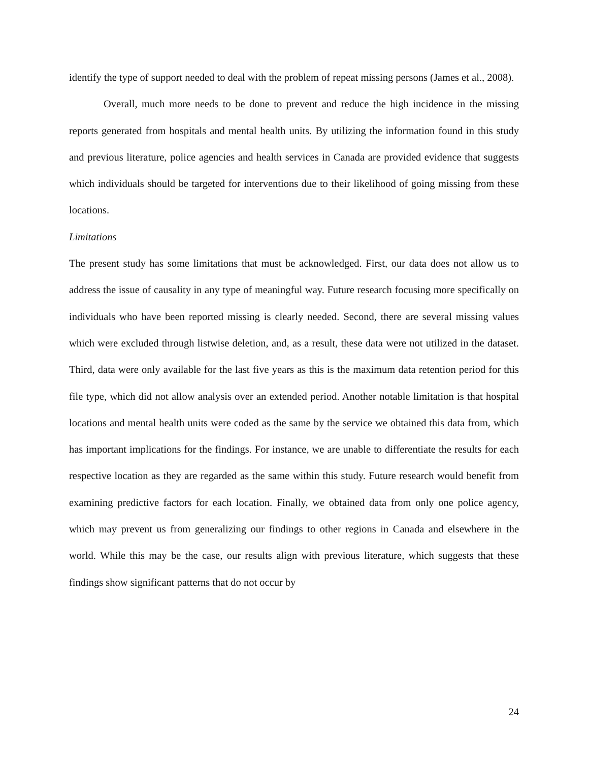identify the type of support needed to deal with the problem of repeat missing persons (James et al., 2008).
Overall, much more needs to be done to prevent and reduce the high incidence in the missing reports generated from hospitals and mental health units. By utilizing the information found in this study and previous literature, police agencies and health services in Canada are provided evidence that suggests which individuals should be targeted for interventions due to their likelihood of going missing from these locations.
Limitations
The present study has some limitations that must be acknowledged. First, our data does not allow us to address the issue of causality in any type of meaningful way. Future research focusing more specifically on individuals who have been reported missing is clearly needed. Second, there are several missing values which were excluded through listwise deletion, and, as a result, these data were not utilized in the dataset. Third, data were only available for the last five years as this is the maximum data retention period for this file type, which did not allow analysis over an extended period. Another notable limitation is that hospital locations and mental health units were coded as the same by the service we obtained this data from, which has important implications for the findings. For instance, we are unable to differentiate the results for each respective location as they are regarded as the same within this study. Future research would benefit from examining predictive factors for each location. Finally, we obtained data from only one police agency, which may prevent us from generalizing our findings to other regions in Canada and elsewhere in the world. While this may be the case, our results align with previous literature, which suggests that these findings show significant patterns that do not occur by
24